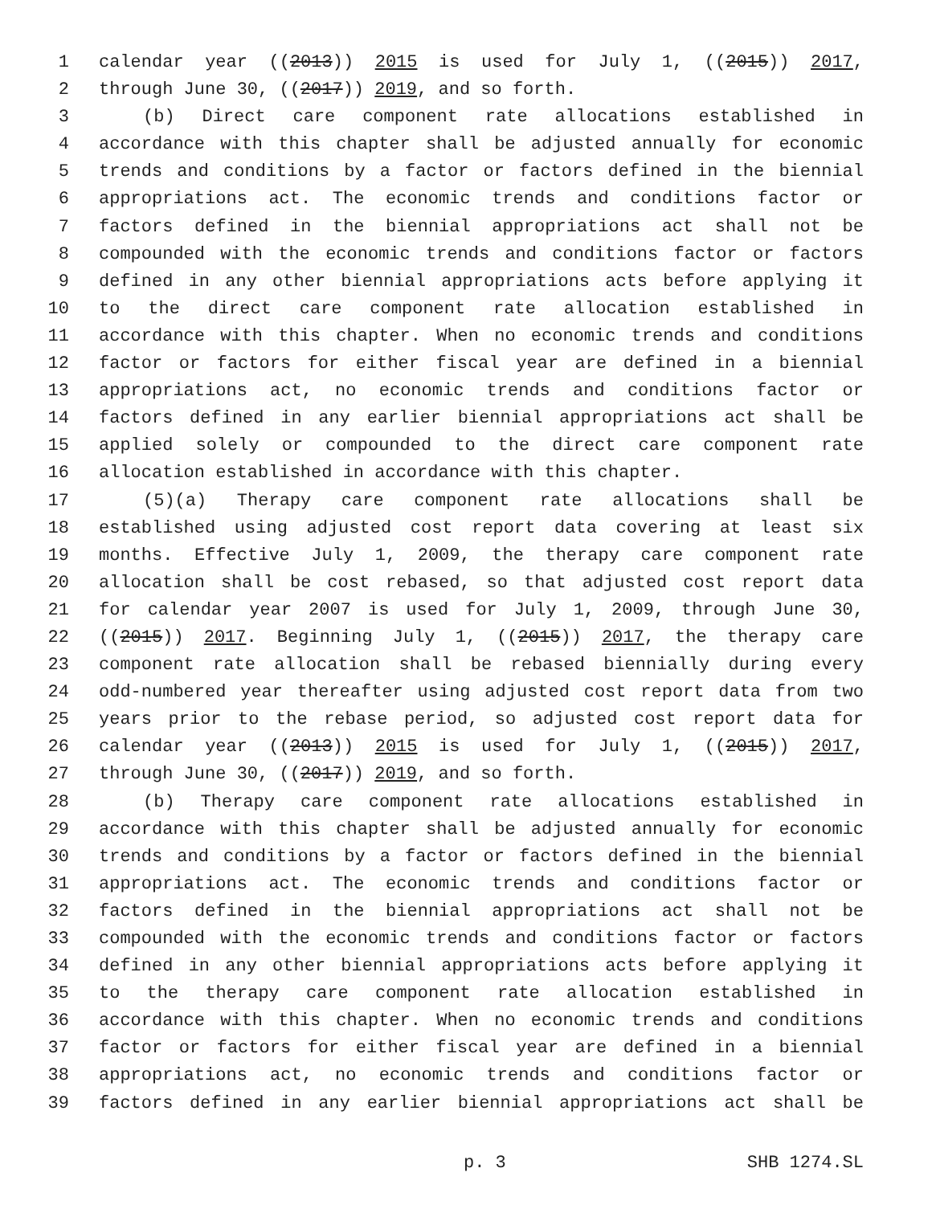1 calendar year ((2013)) 2015 is used for July 1, ((2015)) 2017,
2 through June 30, ((2017)) 2019, and so forth.
3 (b) Direct care component rate allocations established in
4 accordance with this chapter shall be adjusted annually for economic
5 trends and conditions by a factor or factors defined in the biennial
6 appropriations act. The economic trends and conditions factor or
7 factors defined in the biennial appropriations act shall not be
8 compounded with the economic trends and conditions factor or factors
9 defined in any other biennial appropriations acts before applying it
10 to the direct care component rate allocation established in
11 accordance with this chapter. When no economic trends and conditions
12 factor or factors for either fiscal year are defined in a biennial
13 appropriations act, no economic trends and conditions factor or
14 factors defined in any earlier biennial appropriations act shall be
15 applied solely or compounded to the direct care component rate
16 allocation established in accordance with this chapter.
17 (5)(a) Therapy care component rate allocations shall be
18 established using adjusted cost report data covering at least six
19 months. Effective July 1, 2009, the therapy care component rate
20 allocation shall be cost rebased, so that adjusted cost report data
21 for calendar year 2007 is used for July 1, 2009, through June 30,
22 ((2015)) 2017. Beginning July 1, ((2015)) 2017, the therapy care
23 component rate allocation shall be rebased biennially during every
24 odd-numbered year thereafter using adjusted cost report data from two
25 years prior to the rebase period, so adjusted cost report data for
26 calendar year ((2013)) 2015 is used for July 1, ((2015)) 2017,
27 through June 30, ((2017)) 2019, and so forth.
28 (b) Therapy care component rate allocations established in
29 accordance with this chapter shall be adjusted annually for economic
30 trends and conditions by a factor or factors defined in the biennial
31 appropriations act. The economic trends and conditions factor or
32 factors defined in the biennial appropriations act shall not be
33 compounded with the economic trends and conditions factor or factors
34 defined in any other biennial appropriations acts before applying it
35 to the therapy care component rate allocation established in
36 accordance with this chapter. When no economic trends and conditions
37 factor or factors for either fiscal year are defined in a biennial
38 appropriations act, no economic trends and conditions factor or
39 factors defined in any earlier biennial appropriations act shall be
p. 3 SHB 1274.SL